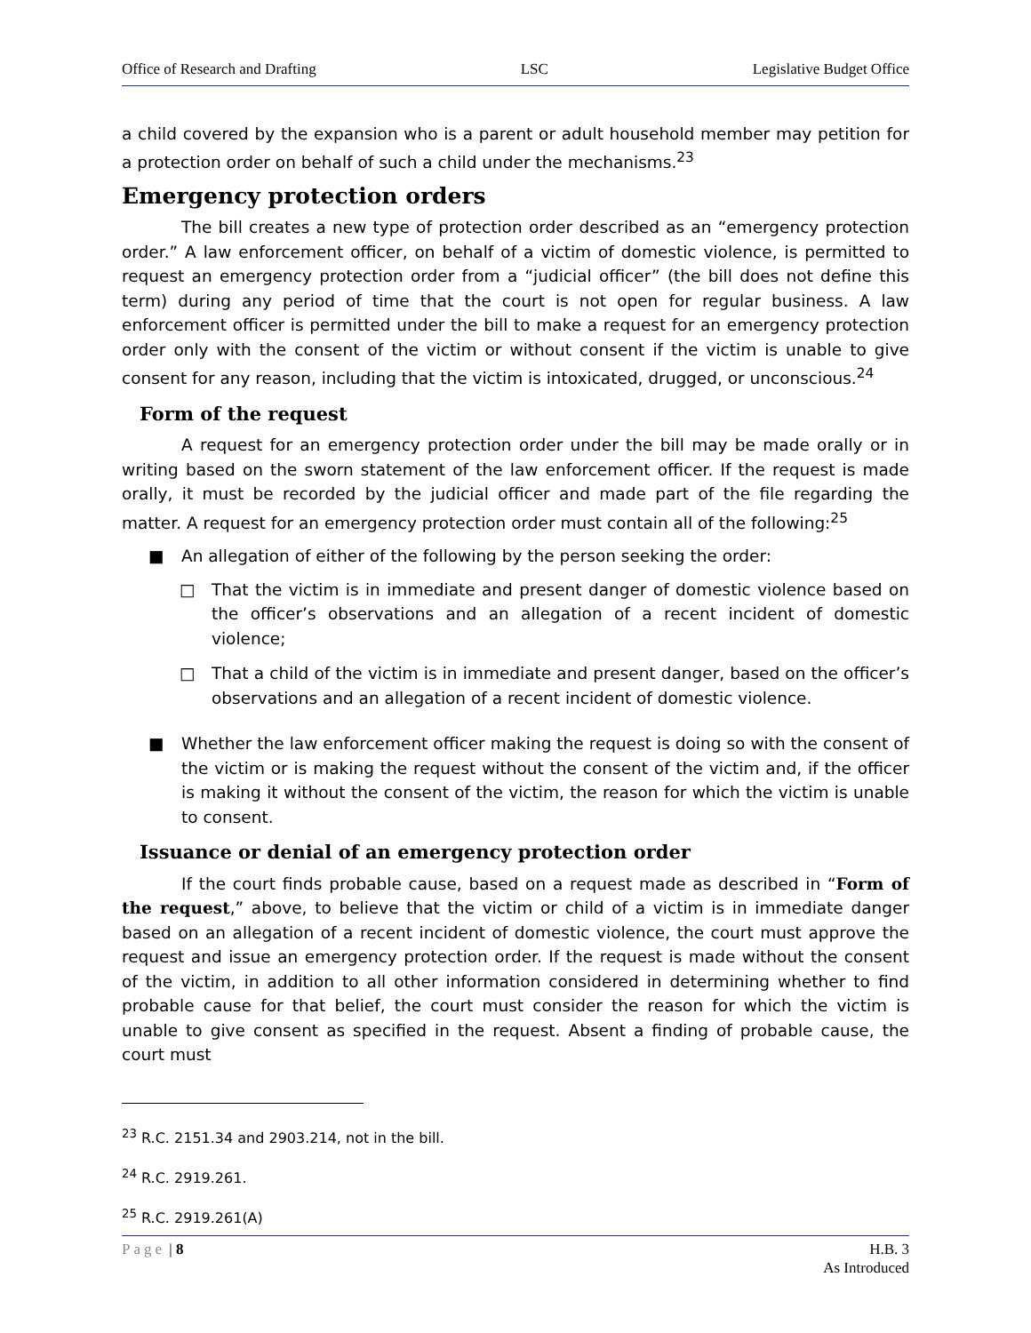Office of Research and Drafting LSC Legislative Budget Office
a child covered by the expansion who is a parent or adult household member may petition for a protection order on behalf of such a child under the mechanisms.<sup>23</sup>
Emergency protection orders
The bill creates a new type of protection order described as an “emergency protection order.” A law enforcement officer, on behalf of a victim of domestic violence, is permitted to request an emergency protection order from a “judicial officer” (the bill does not define this term) during any period of time that the court is not open for regular business. A law enforcement officer is permitted under the bill to make a request for an emergency protection order only with the consent of the victim or without consent if the victim is unable to give consent for any reason, including that the victim is intoxicated, drugged, or unconscious.<sup>24</sup>
Form of the request
A request for an emergency protection order under the bill may be made orally or in writing based on the sworn statement of the law enforcement officer. If the request is made orally, it must be recorded by the judicial officer and made part of the file regarding the matter. A request for an emergency protection order must contain all of the following:<sup>25</sup>
■ An allegation of either of the following by the person seeking the order:
□ That the victim is in immediate and present danger of domestic violence based on the officer’s observations and an allegation of a recent incident of domestic violence;
□ That a child of the victim is in immediate and present danger, based on the officer’s observations and an allegation of a recent incident of domestic violence.
■ Whether the law enforcement officer making the request is doing so with the consent of the victim or is making the request without the consent of the victim and, if the officer is making it without the consent of the victim, the reason for which the victim is unable to consent.
Issuance or denial of an emergency protection order
If the court finds probable cause, based on a request made as described in “Form of the request,” above, to believe that the victim or child of a victim is in immediate danger based on an allegation of a recent incident of domestic violence, the court must approve the request and issue an emergency protection order. If the request is made without the consent of the victim, in addition to all other information considered in determining whether to find probable cause for that belief, the court must consider the reason for which the victim is unable to give consent as specified in the request. Absent a finding of probable cause, the court must
<sup>23</sup> R.C. 2151.34 and 2903.214, not in the bill.
<sup>24</sup> R.C. 2919.261.
<sup>25</sup> R.C. 2919.261(A)
Page | 8 H.B. 3
As Introduced